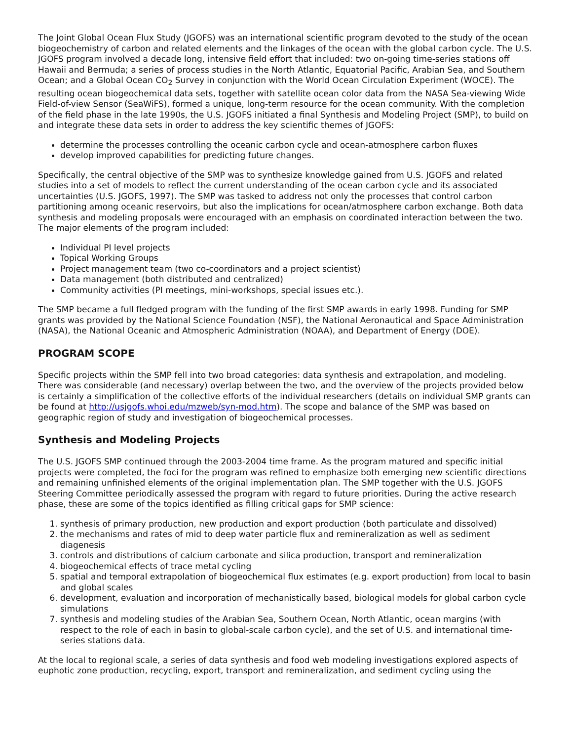The Joint Global Ocean Flux Study (JGOFS) was an international scientific program devoted to the study of the ocean biogeochemistry of carbon and related elements and the linkages of the ocean with the global carbon cycle. The U.S. JGOFS program involved a decade long, intensive field effort that included: two on-going time-series stations off Hawaii and Bermuda; a series of process studies in the North Atlantic, Equatorial Pacific, Arabian Sea, and Southern Ocean; and a Global Ocean CO<sub>2</sub> Survey in conjunction with the World Ocean Circulation Experiment (WOCE). The resulting ocean biogeochemical data sets, together with satellite ocean color data from the NASA Sea-viewing Wide Field-of-view Sensor (SeaWiFS), formed a unique, long-term resource for the ocean community. With the completion of the field phase in the late 1990s, the U.S. JGOFS initiated a final Synthesis and Modeling Project (SMP), to build on and integrate these data sets in order to address the key scientific themes of JGOFS:
determine the processes controlling the oceanic carbon cycle and ocean-atmosphere carbon fluxes
develop improved capabilities for predicting future changes.
Specifically, the central objective of the SMP was to synthesize knowledge gained from U.S. JGOFS and related studies into a set of models to reflect the current understanding of the ocean carbon cycle and its associated uncertainties (U.S. JGOFS, 1997). The SMP was tasked to address not only the processes that control carbon partitioning among oceanic reservoirs, but also the implications for ocean/atmosphere carbon exchange. Both data synthesis and modeling proposals were encouraged with an emphasis on coordinated interaction between the two. The major elements of the program included:
Individual PI level projects
Topical Working Groups
Project management team (two co-coordinators and a project scientist)
Data management (both distributed and centralized)
Community activities (PI meetings, mini-workshops, special issues etc.).
The SMP became a full fledged program with the funding of the first SMP awards in early 1998. Funding for SMP grants was provided by the National Science Foundation (NSF), the National Aeronautical and Space Administration (NASA), the National Oceanic and Atmospheric Administration (NOAA), and Department of Energy (DOE).
PROGRAM SCOPE
Specific projects within the SMP fell into two broad categories: data synthesis and extrapolation, and modeling. There was considerable (and necessary) overlap between the two, and the overview of the projects provided below is certainly a simplification of the collective efforts of the individual researchers (details on individual SMP grants can be found at http://usjgofs.whoi.edu/mzweb/syn-mod.htm). The scope and balance of the SMP was based on geographic region of study and investigation of biogeochemical processes.
Synthesis and Modeling Projects
The U.S. JGOFS SMP continued through the 2003-2004 time frame. As the program matured and specific initial projects were completed, the foci for the program was refined to emphasize both emerging new scientific directions and remaining unfinished elements of the original implementation plan. The SMP together with the U.S. JGOFS Steering Committee periodically assessed the program with regard to future priorities. During the active research phase, these are some of the topics identified as filling critical gaps for SMP science:
1. synthesis of primary production, new production and export production (both particulate and dissolved)
2. the mechanisms and rates of mid to deep water particle flux and remineralization as well as sediment diagenesis
3. controls and distributions of calcium carbonate and silica production, transport and remineralization
4. biogeochemical effects of trace metal cycling
5. spatial and temporal extrapolation of biogeochemical flux estimates (e.g. export production) from local to basin and global scales
6. development, evaluation and incorporation of mechanistically based, biological models for global carbon cycle simulations
7. synthesis and modeling studies of the Arabian Sea, Southern Ocean, North Atlantic, ocean margins (with respect to the role of each in basin to global-scale carbon cycle), and the set of U.S. and international time-series stations data.
At the local to regional scale, a series of data synthesis and food web modeling investigations explored aspects of euphotic zone production, recycling, export, transport and remineralization, and sediment cycling using the